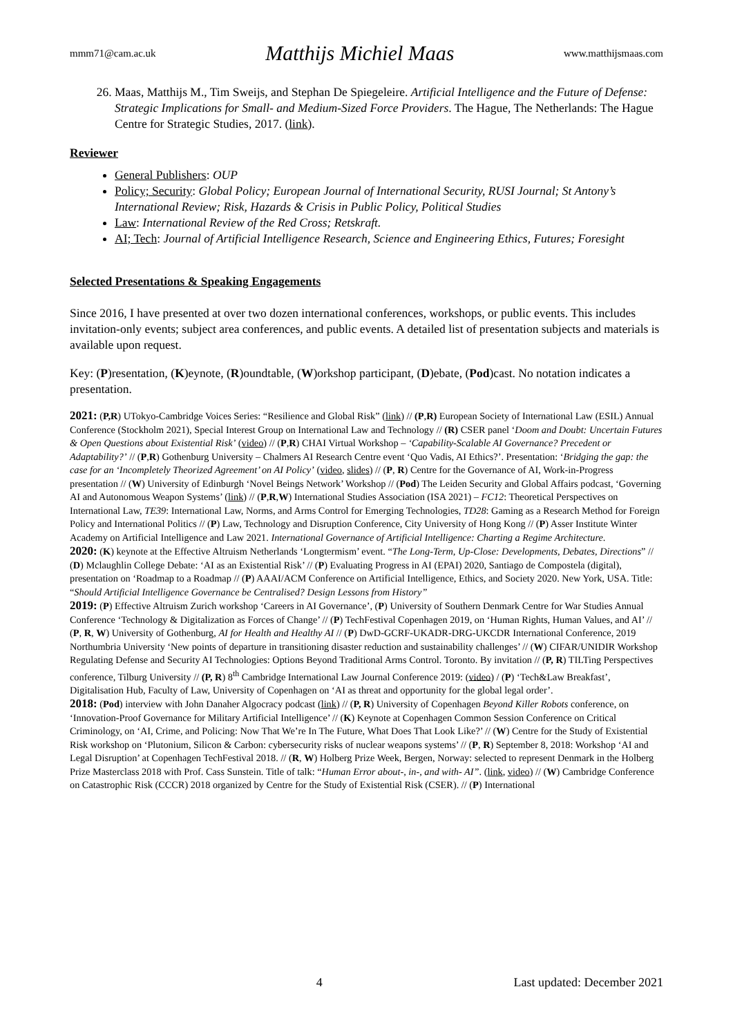mmm71@cam.ac.uk Matthijs Michiel Maas www.matthijsmaas.com
26. Maas, Matthijs M., Tim Sweijs, and Stephan De Spiegeleire. Artificial Intelligence and the Future of Defense: Strategic Implications for Small- and Medium-Sized Force Providers. The Hague, The Netherlands: The Hague Centre for Strategic Studies, 2017. (link).
Reviewer
General Publishers: OUP
Policy; Security: Global Policy; European Journal of International Security, RUSI Journal; St Antony’s International Review; Risk, Hazards & Crisis in Public Policy, Political Studies
Law: International Review of the Red Cross; Retskraft.
AI; Tech: Journal of Artificial Intelligence Research, Science and Engineering Ethics, Futures; Foresight
Selected Presentations & Speaking Engagements
Since 2016, I have presented at over two dozen international conferences, workshops, or public events. This includes invitation-only events; subject area conferences, and public events. A detailed list of presentation subjects and materials is available upon request.
Key: (P)resentation, (K)eynote, (R)oundtable, (W)orkshop participant, (D)ebate, (Pod)cast. No notation indicates a presentation.
2021: (P,R) UTokyo-Cambridge Voices Series: “Resilience and Global Risk” (link) // (P,R) European Society of International Law (ESIL) Annual Conference (Stockholm 2021), Special Interest Group on International Law and Technology // (R) CSER panel ‘Doom and Doubt: Uncertain Futures & Open Questions about Existential Risk’ (video) // (P,R) CHAI Virtual Workshop – ‘Capability-Scalable AI Governance? Precedent or Adaptability?’ // (P,R) Gothenburg University – Chalmers AI Research Centre event ‘Quo Vadis, AI Ethics?’. Presentation: ‘Bridging the gap: the case for an ‘Incompletely Theorized Agreement’ on AI Policy’ (video, slides) // (P, R) Centre for the Governance of AI, Work-in-Progress presentation // (W) University of Edinburgh ‘Novel Beings Network’ Workshop // (Pod) The Leiden Security and Global Affairs podcast, ‘Governing AI and Autonomous Weapon Systems’ (link) // (P,R,W) International Studies Association (ISA 2021) – FC12: Theoretical Perspectives on International Law, TE39: International Law, Norms, and Arms Control for Emerging Technologies, TD28: Gaming as a Research Method for Foreign Policy and International Politics // (P) Law, Technology and Disruption Conference, City University of Hong Kong // (P) Asser Institute Winter Academy on Artificial Intelligence and Law 2021. International Governance of Artificial Intelligence: Charting a Regime Architecture.
2020: (K) keynote at the Effective Altruism Netherlands ‘Longtermism’ event. “The Long-Term, Up-Close: Developments, Debates, Directions” // (D) Mclaughlin College Debate: ‘AI as an Existential Risk’ // (P) Evaluating Progress in AI (EPAI) 2020, Santiago de Compostela (digital), presentation on ‘Roadmap to a Roadmap // (P) AAAI/ACM Conference on Artificial Intelligence, Ethics, and Society 2020. New York, USA. Title: “Should Artificial Intelligence Governance be Centralised? Design Lessons from History”
2019: (P) Effective Altruism Zurich workshop ‘Careers in AI Governance’, (P) University of Southern Denmark Centre for War Studies Annual Conference ‘Technology & Digitalization as Forces of Change’ // (P) TechFestival Copenhagen 2019, on ‘Human Rights, Human Values, and AI’ // (P, R, W) University of Gothenburg, AI for Health and Healthy AI // (P) DwD-GCRF-UKADR-DRG-UKCDR International Conference, 2019 Northumbria University ‘New points of departure in transitioning disaster reduction and sustainability challenges’ // (W) CIFAR/UNIDIR Workshop Regulating Defense and Security AI Technologies: Options Beyond Traditional Arms Control. Toronto. By invitation // (P, R) TILTing Perspectives conference, Tilburg University // (P, R) 8<sup>th</sup> Cambridge International Law Journal Conference 2019: (video) / (P) ‘Tech&Law Breakfast’, Digitalisation Hub, Faculty of Law, University of Copenhagen on ‘AI as threat and opportunity for the global legal order’.
2018: (Pod) interview with John Danaher Algocracy podcast (link) // (P, R) University of Copenhagen Beyond Killer Robots conference, on ‘Innovation-Proof Governance for Military Artificial Intelligence’ // (K) Keynote at Copenhagen Common Session Conference on Critical Criminology, on ‘AI, Crime, and Policing: Now That We’re In The Future, What Does That Look Like?’ // (W) Centre for the Study of Existential Risk workshop on ‘Plutonium, Silicon & Carbon: cybersecurity risks of nuclear weapons systems’ // (P, R) September 8, 2018: Workshop ‘AI and Legal Disruption’ at Copenhagen TechFestival 2018. // (R, W) Holberg Prize Week, Bergen, Norway: selected to represent Denmark in the Holberg Prize Masterclass 2018 with Prof. Cass Sunstein. Title of talk: “Human Error about-, in-, and with- AI”. (link, video) // (W) Cambridge Conference on Catastrophic Risk (CCCR) 2018 organized by Centre for the Study of Existential Risk (CSER). // (P) International
4 Last updated: December 2021